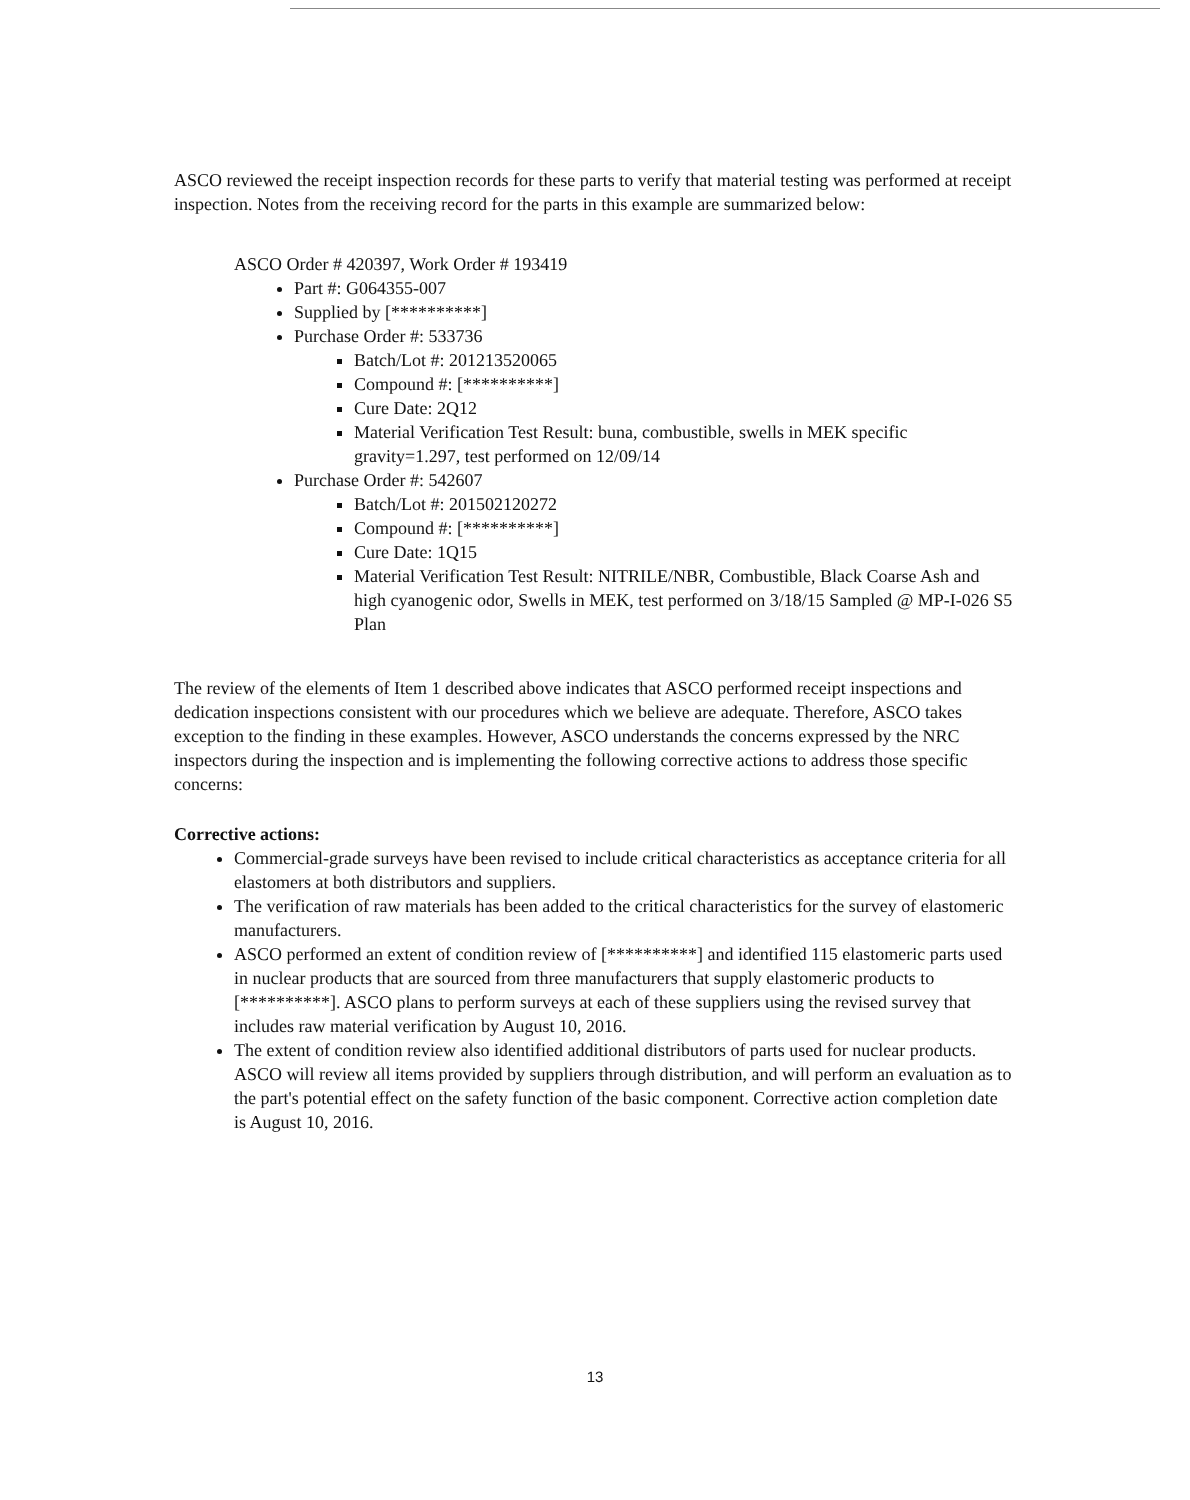ASCO reviewed the receipt inspection records for these parts to verify that material testing was performed at receipt inspection. Notes from the receiving record for the parts in this example are summarized below:
ASCO Order # 420397, Work Order # 193419
Part #: G064355-007
Supplied by [**********]
Purchase Order #: 533736
Batch/Lot #: 201213520065
Compound #: [**********]
Cure Date: 2Q12
Material Verification Test Result: buna, combustible, swells in MEK specific gravity=1.297, test performed on 12/09/14
Purchase Order #: 542607
Batch/Lot #: 201502120272
Compound #: [**********]
Cure Date: 1Q15
Material Verification Test Result: NITRILE/NBR, Combustible, Black Coarse Ash and high cyanogenic odor, Swells in MEK, test performed on 3/18/15 Sampled @ MP-I-026 S5 Plan
The review of the elements of Item 1 described above indicates that ASCO performed receipt inspections and dedication inspections consistent with our procedures which we believe are adequate. Therefore, ASCO takes exception to the finding in these examples. However, ASCO understands the concerns expressed by the NRC inspectors during the inspection and is implementing the following corrective actions to address those specific concerns:
Corrective actions:
Commercial-grade surveys have been revised to include critical characteristics as acceptance criteria for all elastomers at both distributors and suppliers.
The verification of raw materials has been added to the critical characteristics for the survey of elastomeric manufacturers.
ASCO performed an extent of condition review of [**********] and identified 115 elastomeric parts used in nuclear products that are sourced from three manufacturers that supply elastomeric products to [**********]. ASCO plans to perform surveys at each of these suppliers using the revised survey that includes raw material verification by August 10, 2016.
The extent of condition review also identified additional distributors of parts used for nuclear products. ASCO will review all items provided by suppliers through distribution, and will perform an evaluation as to the part's potential effect on the safety function of the basic component. Corrective action completion date is August 10, 2016.
13